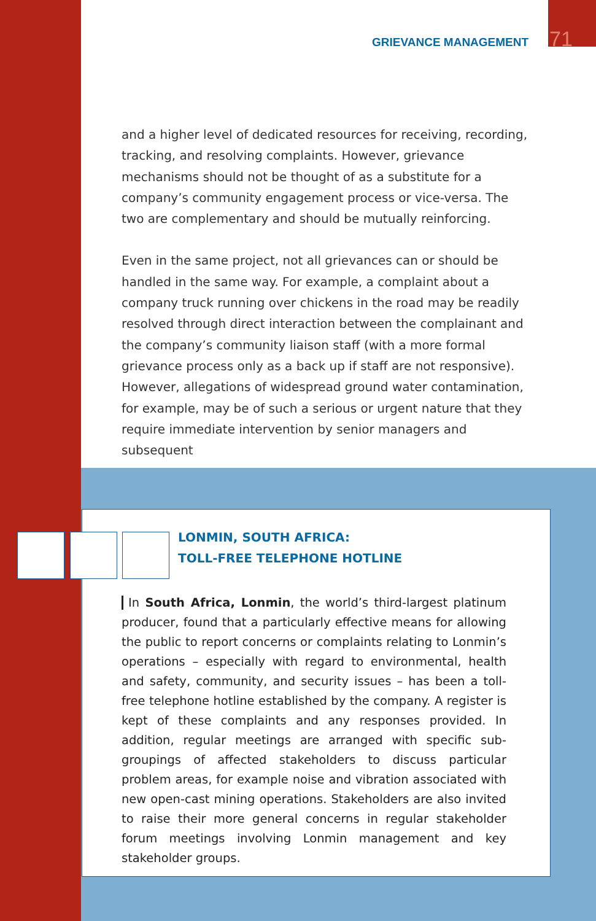GRIEVANCE MANAGEMENT 71
and a higher level of dedicated resources for receiving, recording, tracking, and resolving complaints. However, grievance mechanisms should not be thought of as a substitute for a company’s community engagement process or vice-versa. The two are complementary and should be mutually reinforcing.
Even in the same project, not all grievances can or should be handled in the same way. For example, a complaint about a company truck running over chickens in the road may be readily resolved through direct interaction between the complainant and the company’s community liaison staff (with a more formal grievance process only as a back up if staff are not responsive). However, allegations of widespread ground water contamination, for example, may be of such a serious or urgent nature that they require immediate intervention by senior managers and subsequent
LONMIN, SOUTH AFRICA:
TOLL-FREE TELEPHONE HOTLINE
In South Africa, Lonmin, the world’s third-largest platinum producer, found that a particularly effective means for allowing the public to report concerns or complaints relating to Lonmin’s operations – especially with regard to environmental, health and safety, community, and security issues – has been a toll-free telephone hotline established by the company. A register is kept of these complaints and any responses provided. In addition, regular meetings are arranged with specific sub-groupings of affected stakeholders to discuss particular problem areas, for example noise and vibration associated with new open-cast mining operations. Stakeholders are also invited to raise their more general concerns in regular stakeholder forum meetings involving Lonmin management and key stakeholder groups.